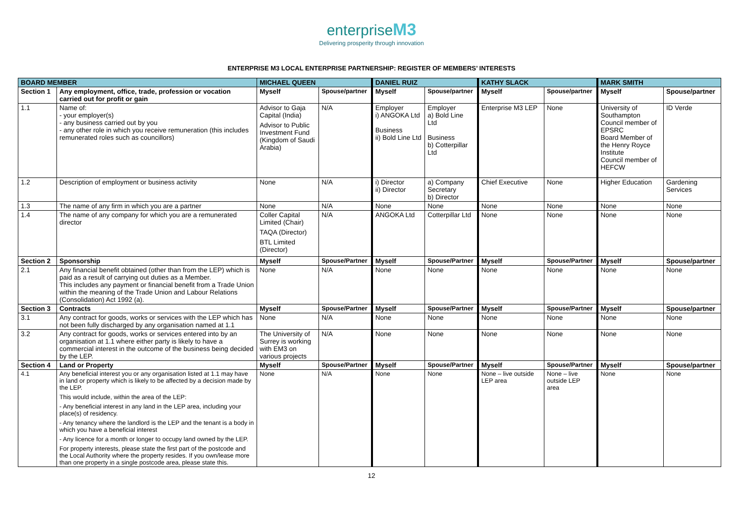enterprise M3
Delivering prosperity through innovation
ENTERPRISE M3 LOCAL ENTERPRISE PARTNERSHIP: REGISTER OF MEMBERS’ INTERESTS
| BOARD MEMBER | | MICHAEL QUEEN | | DANIEL RUIZ | | KATHY SLACK | | MARK SMITH | |
| --- | --- | --- | --- | --- | --- | --- | --- | --- | --- |
| Section 1 | Any employment, office, trade, profession or vocation carried out for profit or gain | Myself | Spouse/partner | Myself | Spouse/partner | Myself | Spouse/partner | Myself | Spouse/partner |
| 1.1 | Name of: - your employer(s) - any business carried out by you - any other role in which you receive remuneration (this includes remunerated roles such as councillors) | Advisor to Gaja Capital (India) Advisor to Public Investment Fund (Kingdom of Saudi Arabia) | N/A | Employer i) ANGOKA Ltd Business ii) Bold Line Ltd | Employer a) Bold Line Ltd Business b) Cotterpillar Ltd | Enterprise M3 LEP | None | University of Southampton Council member of EPSRC Board Member of the Henry Royce Institute Council member of HEFCW | ID Verde |
| 1.2 | Description of employment or business activity | None | N/A | i) Director ii) Director | a) Company Secretary b) Director | Chief Executive | None | Higher Education | Gardening Services |
| 1.3 | The name of any firm in which you are a partner | None | N/A | None | None | None | None | None | None |
| 1.4 | The name of any company for which you are a remunerated director | Coller Capital Limited (Chair) TAQA (Director) BTL Limited (Director) | N/A | ANGOKA Ltd | Cotterpillar Ltd | None | None | None | None |
| Section 2 | Sponsorship | Myself | Spouse/Partner | Myself | Spouse/Partner | Myself | Spouse/Partner | Myself | Spouse/partner |
| 2.1 | Any financial benefit obtained (other than from the LEP) which is paid as a result of carrying out duties as a Member. This includes any payment or financial benefit from a Trade Union within the meaning of the Trade Union and Labour Relations (Consolidation) Act 1992 (a). | None | N/A | None | None | None | None | None | None |
| Section 3 | Contracts | Myself | Spouse/Partner | Myself | Spouse/Partner | Myself | Spouse/Partner | Myself | Spouse/partner |
| 3.1 | Any contract for goods, works or services with the LEP which has not been fully discharged by any organisation named at 1.1 | None | N/A | None | None | None | None | None | None |
| 3.2 | Any contract for goods, works or services entered into by an organisation at 1.1 where either party is likely to have a commercial interest in the outcome of the business being decided by the LEP. | The University of Surrey is working with EM3 on various projects | N/A | None | None | None | None | None | None |
| Section 4 | Land or Property | Myself | Spouse/Partner | Myself | Spouse/Partner | Myself | Spouse/Partner | Myself | Spouse/partner |
| 4.1 | Any beneficial interest you or any organisation listed at 1.1 may have in land or property which is likely to be affected by a decision made by the LEP. This would include, within the area of the LEP: - Any beneficial interest in any land in the LEP area, including your place(s) of residency. - Any tenancy where the landlord is the LEP and the tenant is a body in which you have a beneficial interest - Any licence for a month or longer to occupy land owned by the LEP. For property interests, please state the first part of the postcode and the Local Authority where the property resides. If you own/lease more than one property in a single postcode area, please state this. | None | N/A | None | None | None – live outside LEP area | None – live outside LEP area | None | None |
12